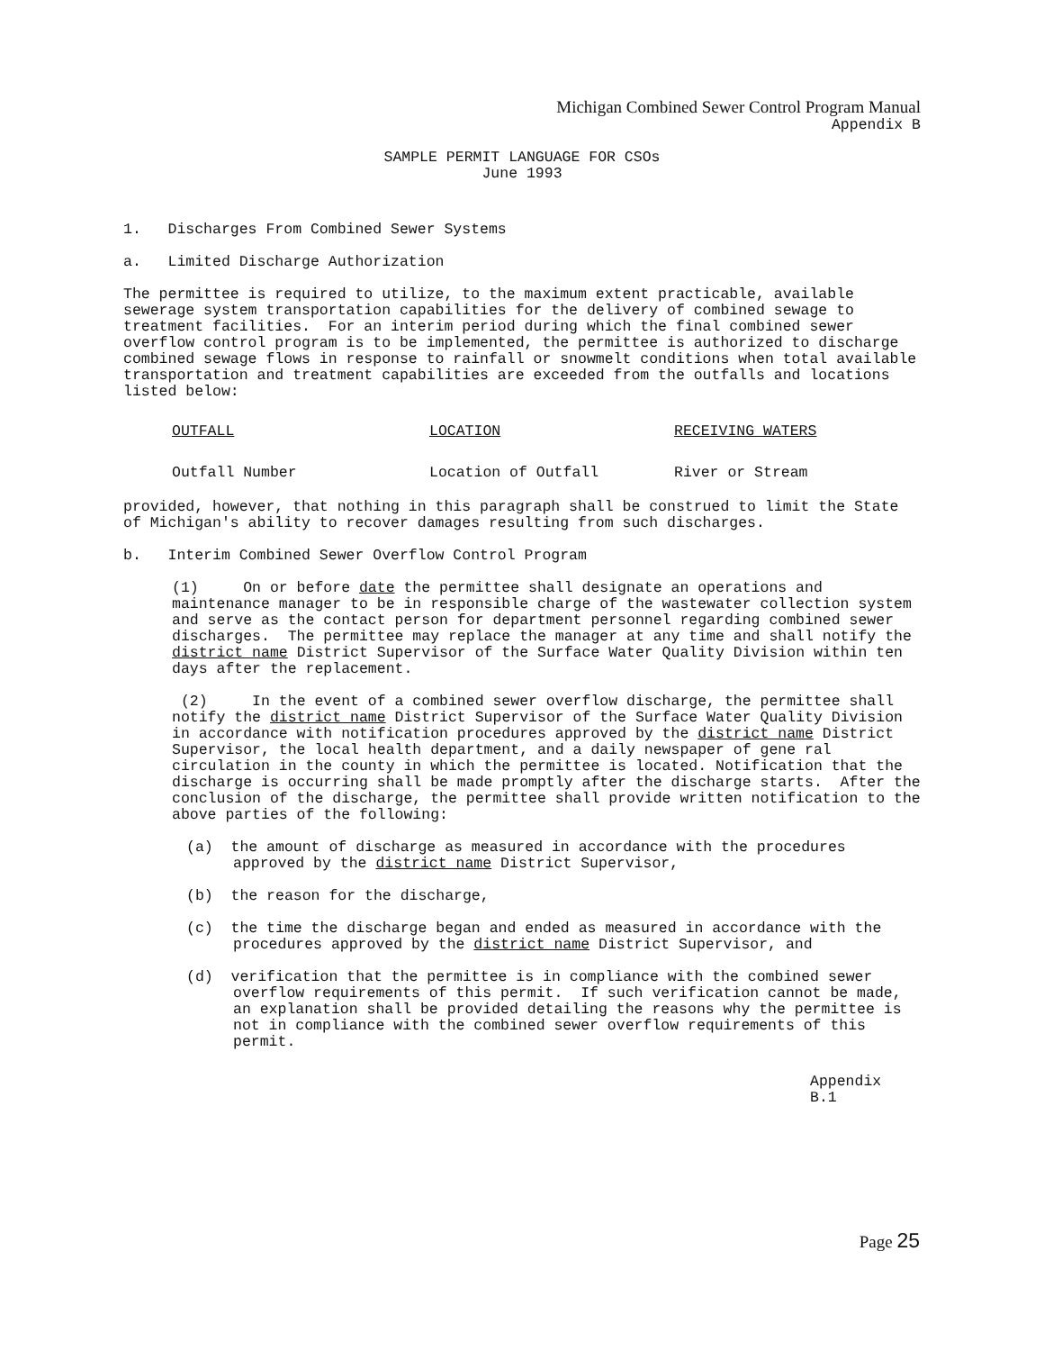Michigan Combined Sewer Control Program Manual
Appendix B
SAMPLE PERMIT LANGUAGE FOR CSOs
June 1993
1. Discharges From Combined Sewer Systems
a. Limited Discharge Authorization
The permittee is required to utilize, to the maximum extent practicable, available sewerage system transportation capabilities for the delivery of combined sewage to treatment facilities. For an interim period during which the final combined sewer overflow control program is to be implemented, the permittee is authorized to discharge combined sewage flows in response to rainfall or snowmelt conditions when total available transportation and treatment capabilities are exceeded from the outfalls and locations listed below:
| OUTFALL | LOCATION | RECEIVING WATERS |
| --- | --- | --- |
| Outfall Number | Location of Outfall | River or Stream |
provided, however, that nothing in this paragraph shall be construed to limit the State of Michigan's ability to recover damages resulting from such discharges.
b. Interim Combined Sewer Overflow Control Program
(1) On or before date the permittee shall designate an operations and maintenance manager to be in responsible charge of the wastewater collection system and serve as the contact person for department personnel regarding combined sewer discharges. The permittee may replace the manager at any time and shall notify the district name District Supervisor of the Surface Water Quality Division within ten days after the replacement.
(2) In the event of a combined sewer overflow discharge, the permittee shall notify the district name District Supervisor of the Surface Water Quality Division in accordance with notification procedures approved by the district name District Supervisor, the local health department, and a daily newspaper of gene ral circulation in the county in which the permittee is located. Notification that the discharge is occurring shall be made promptly after the discharge starts. After the conclusion of the discharge, the permittee shall provide written notification to the above parties of the following:
(a) the amount of discharge as measured in accordance with the procedures approved by the district name District Supervisor,
(b) the reason for the discharge,
(c) the time the discharge began and ended as measured in accordance with the procedures approved by the district name District Supervisor, and
(d) verification that the permittee is in compliance with the combined sewer overflow requirements of this permit. If such verification cannot be made, an explanation shall be provided detailing the reasons why the permittee is not in compliance with the combined sewer overflow requirements of this permit.
Appendix
B.1
Page 25